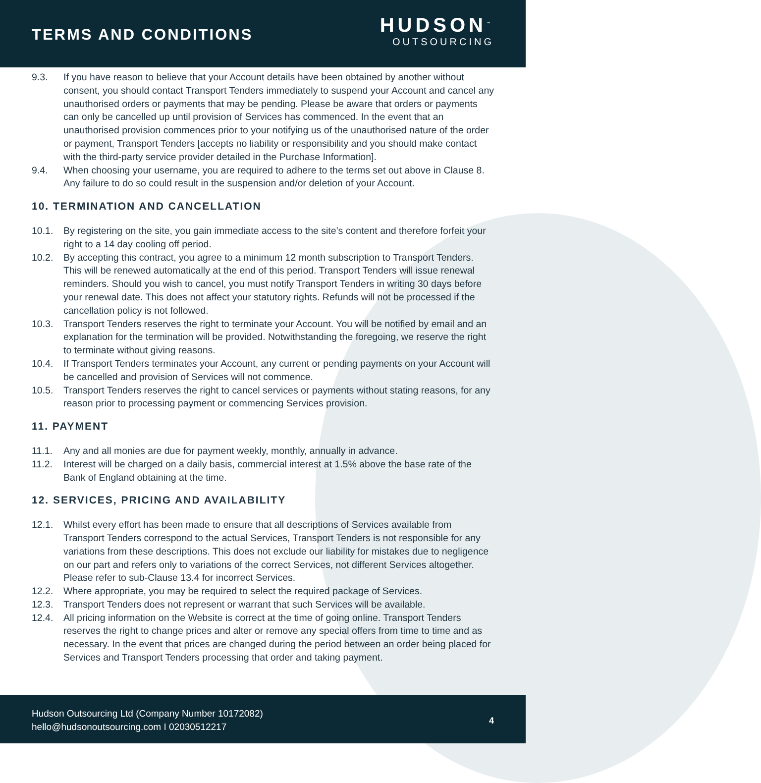TERMS AND CONDITIONS
HUDSON<sup>™</sup>
OUTSOURCING
9.3. If you have reason to believe that your Account details have been obtained by another without consent, you should contact Transport Tenders immediately to suspend your Account and cancel any unauthorised orders or payments that may be pending. Please be aware that orders or payments can only be cancelled up until provision of Services has commenced. In the event that an unauthorised provision commences prior to your notifying us of the unauthorised nature of the order or payment, Transport Tenders [accepts no liability or responsibility and you should make contact with the third-party service provider detailed in the Purchase Information].
9.4. When choosing your username, you are required to adhere to the terms set out above in Clause 8. Any failure to do so could result in the suspension and/or deletion of your Account.
10. TERMINATION AND CANCELLATION
10.1. By registering on the site, you gain immediate access to the site’s content and therefore forfeit your right to a 14 day cooling off period.
10.2. By accepting this contract, you agree to a minimum 12 month subscription to Transport Tenders. This will be renewed automatically at the end of this period. Transport Tenders will issue renewal reminders. Should you wish to cancel, you must notify Transport Tenders in writing 30 days before your renewal date. This does not affect your statutory rights. Refunds will not be processed if the cancellation policy is not followed.
10.3. Transport Tenders reserves the right to terminate your Account. You will be notified by email and an explanation for the termination will be provided. Notwithstanding the foregoing, we reserve the right to terminate without giving reasons.
10.4. If Transport Tenders terminates your Account, any current or pending payments on your Account will be cancelled and provision of Services will not commence.
10.5. Transport Tenders reserves the right to cancel services or payments without stating reasons, for any reason prior to processing payment or commencing Services provision.
11. PAYMENT
11.1. Any and all monies are due for payment weekly, monthly, annually in advance.
11.2. Interest will be charged on a daily basis, commercial interest at 1.5% above the base rate of the Bank of England obtaining at the time.
12. SERVICES, PRICING AND AVAILABILITY
12.1. Whilst every effort has been made to ensure that all descriptions of Services available from Transport Tenders correspond to the actual Services, Transport Tenders is not responsible for any variations from these descriptions. This does not exclude our liability for mistakes due to negligence on our part and refers only to variations of the correct Services, not different Services altogether. Please refer to sub-Clause 13.4 for incorrect Services.
12.2. Where appropriate, you may be required to select the required package of Services.
12.3. Transport Tenders does not represent or warrant that such Services will be available.
12.4. All pricing information on the Website is correct at the time of going online. Transport Tenders reserves the right to change prices and alter or remove any special offers from time to time and as necessary. In the event that prices are changed during the period between an order being placed for Services and Transport Tenders processing that order and taking payment.
Hudson Outsourcing Ltd (Company Number 10172082)
hello@hudsonoutsourcing.com I 02030512217
4